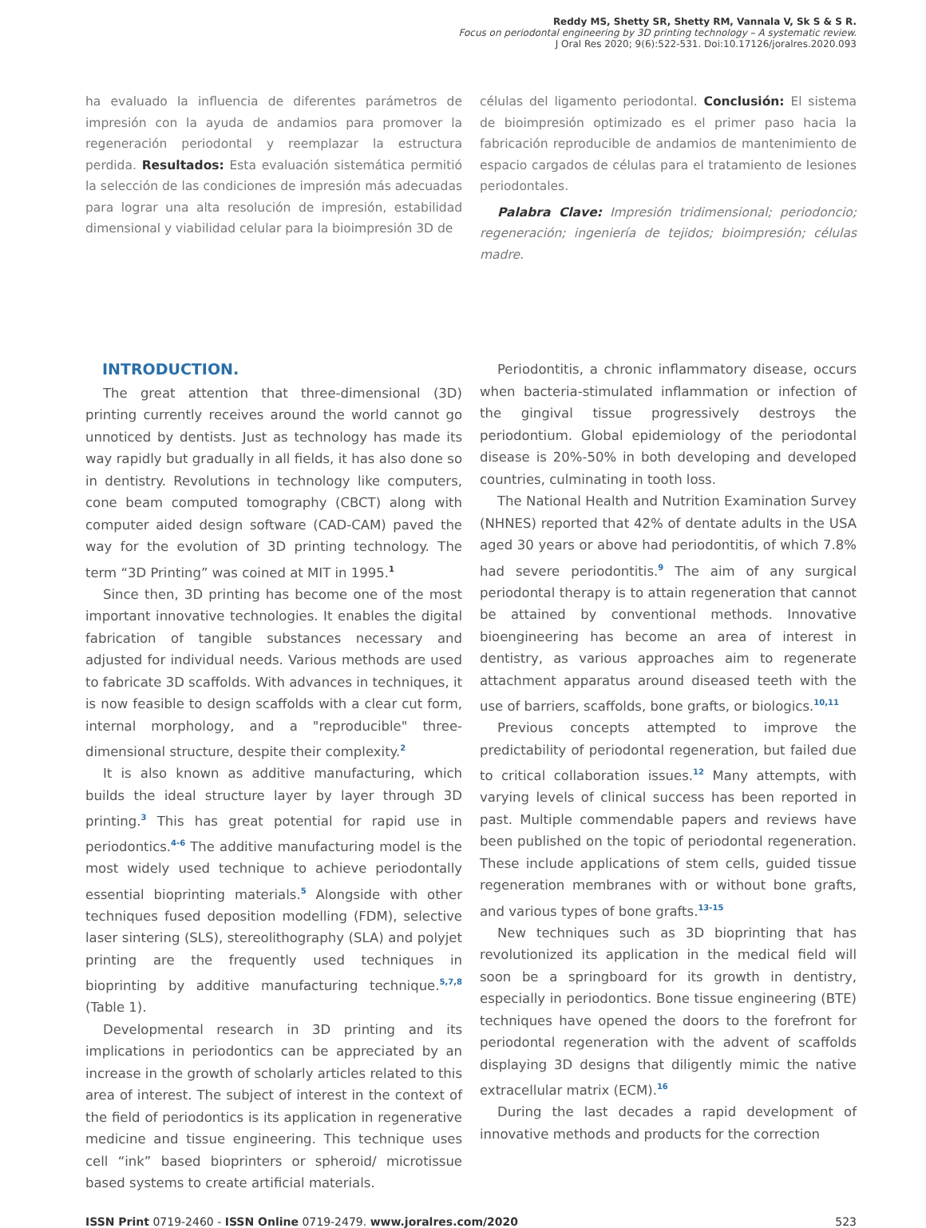Reddy MS, Shetty SR, Shetty RM, Vannala V, Sk S & S R.
Focus on periodontal engineering by 3D printing technology – A systematic review.
J Oral Res 2020; 9(6):522-531. Doi:10.17126/joralres.2020.093
ha evaluado la influencia de diferentes parámetros de impresión con la ayuda de andamios para promover la regeneración periodontal y reemplazar la estructura perdida. Resultados: Esta evaluación sistemática permitió la selección de las condiciones de impresión más adecuadas para lograr una alta resolución de impresión, estabilidad dimensional y viabilidad celular para la bioimpresión 3D de
células del ligamento periodontal. Conclusión: El sistema de bioimpresión optimizado es el primer paso hacia la fabricación reproducible de andamios de mantenimiento de espacio cargados de células para el tratamiento de lesiones periodontales.
Palabra Clave: Impresión tridimensional; periodoncio; regeneración; ingeniería de tejidos; bioimpresión; células madre.
INTRODUCTION.
The great attention that three-dimensional (3D) printing currently receives around the world cannot go unnoticed by dentists. Just as technology has made its way rapidly but gradually in all fields, it has also done so in dentistry. Revolutions in technology like computers, cone beam computed tomography (CBCT) along with computer aided design software (CAD-CAM) paved the way for the evolution of 3D printing technology. The term “3D Printing” was coined at MIT in 1995.<sup>1</sup>
Since then, 3D printing has become one of the most important innovative technologies. It enables the digital fabrication of tangible substances necessary and adjusted for individual needs. Various methods are used to fabricate 3D scaffolds. With advances in techniques, it is now feasible to design scaffolds with a clear cut form, internal morphology, and a "reproducible" three-dimensional structure, despite their complexity.<sup>2</sup>
It is also known as additive manufacturing, which builds the ideal structure layer by layer through 3D printing.<sup>3</sup> This has great potential for rapid use in periodontics.<sup>4-6</sup> The additive manufacturing model is the most widely used technique to achieve periodontally essential bioprinting materials.<sup>5</sup> Alongside with other techniques fused deposition modelling (FDM), selective laser sintering (SLS), stereolithography (SLA) and polyjet printing are the frequently used techniques in bioprinting by additive manufacturing technique.<sup>5,7,8</sup> (Table 1).
Developmental research in 3D printing and its implications in periodontics can be appreciated by an increase in the growth of scholarly articles related to this area of interest. The subject of interest in the context of the field of periodontics is its application in regenerative medicine and tissue engineering. This technique uses cell “ink” based bioprinters or spheroid/ microtissue based systems to create artificial materials.
Periodontitis, a chronic inflammatory disease, occurs when bacteria-stimulated inflammation or infection of the gingival tissue progressively destroys the periodontium. Global epidemiology of the periodontal disease is 20%-50% in both developing and developed countries, culminating in tooth loss.
The National Health and Nutrition Examination Survey (NHNES) reported that 42% of dentate adults in the USA aged 30 years or above had periodontitis, of which 7.8% had severe periodontitis.<sup>9</sup> The aim of any surgical periodontal therapy is to attain regeneration that cannot be attained by conventional methods. Innovative bioengineering has become an area of interest in dentistry, as various approaches aim to regenerate attachment apparatus around diseased teeth with the use of barriers, scaffolds, bone grafts, or biologics.<sup>10,11</sup>
Previous concepts attempted to improve the predictability of periodontal regeneration, but failed due to critical collaboration issues.<sup>12</sup> Many attempts, with varying levels of clinical success has been reported in past. Multiple commendable papers and reviews have been published on the topic of periodontal regeneration. These include applications of stem cells, guided tissue regeneration membranes with or without bone grafts, and various types of bone grafts.<sup>13-15</sup>
New techniques such as 3D bioprinting that has revolutionized its application in the medical field will soon be a springboard for its growth in dentistry, especially in periodontics. Bone tissue engineering (BTE) techniques have opened the doors to the forefront for periodontal regeneration with the advent of scaffolds displaying 3D designs that diligently mimic the native extracellular matrix (ECM).<sup>16</sup>
During the last decades a rapid development of innovative methods and products for the correction
ISSN Print 0719-2460 - ISSN Online 0719-2479. www.joralres.com/2020 523